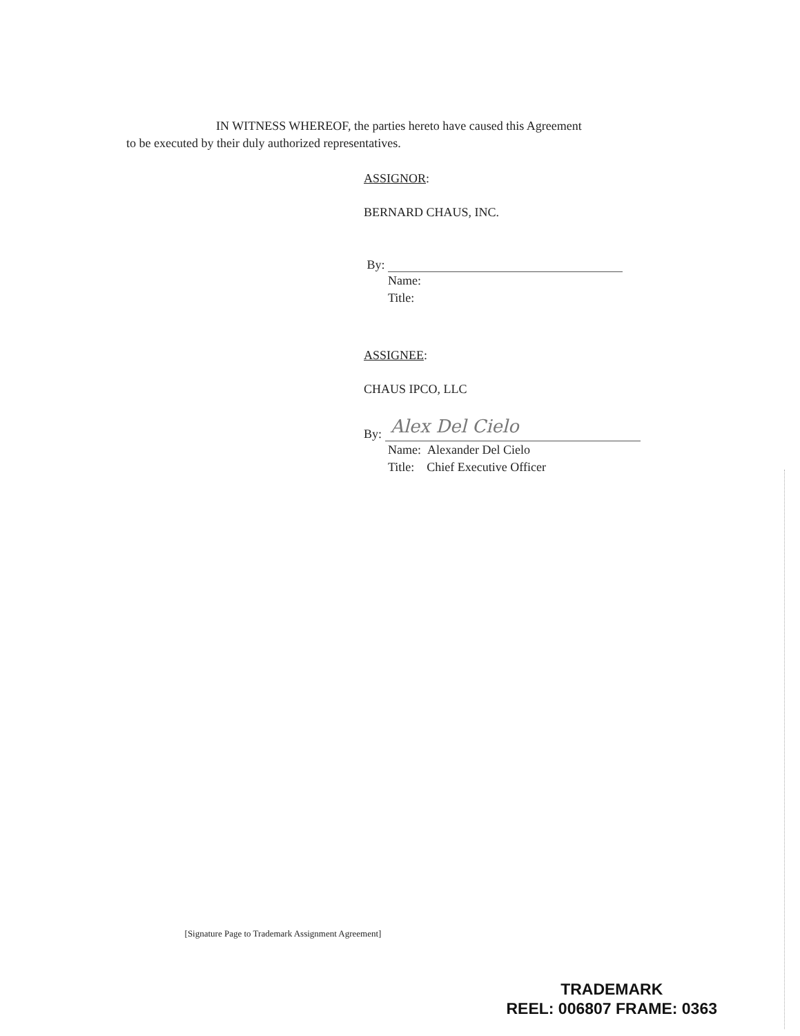IN WITNESS WHEREOF, the parties hereto have caused this Agreement
to be executed by their duly authorized representatives.
ASSIGNOR:
BERNARD CHAUS, INC.
By:
Name:
Title:
ASSIGNEE:
CHAUS IPCO, LLC
By: Alex Del Cielo
Name: Alexander Del Cielo
Title: Chief Executive Officer
[Signature Page to Trademark Assignment Agreement]
TRADEMARK
REEL: 006807 FRAME: 0363